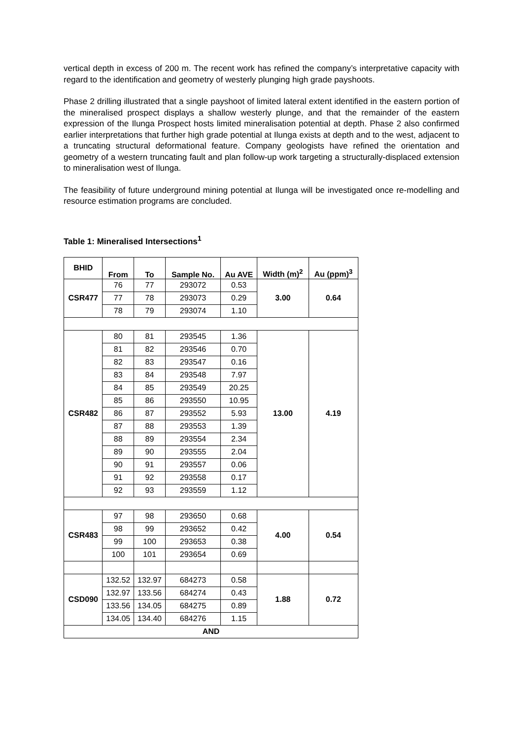vertical depth in excess of 200 m. The recent work has refined the company’s interpretative capacity with regard to the identification and geometry of westerly plunging high grade payshoots.
Phase 2 drilling illustrated that a single payshoot of limited lateral extent identified in the eastern portion of the mineralised prospect displays a shallow westerly plunge, and that the remainder of the eastern expression of the Ilunga Prospect hosts limited mineralisation potential at depth. Phase 2 also confirmed earlier interpretations that further high grade potential at Ilunga exists at depth and to the west, adjacent to a truncating structural deformational feature. Company geologists have refined the orientation and geometry of a western truncating fault and plan follow-up work targeting a structurally-displaced extension to mineralisation west of Ilunga.
The feasibility of future underground mining potential at Ilunga will be investigated once re-modelling and resource estimation programs are concluded.
Table 1: Mineralised Intersections<sup>1</sup>
| BHID | From | To | Sample No. | Au AVE | Width (m)<sup>2</sup> | Au (ppm)<sup>3</sup> |
| --- | --- | --- | --- | --- | --- | --- |
| CSR477 | 76 | 77 | 293072 | 0.53 | 3.00 | 0.64 |
| | 77 | 78 | 293073 | 0.29 | | |
| | 78 | 79 | 293074 | 1.10 | | |
| CSR482 | 80 | 81 | 293545 | 1.36 | 13.00 | 4.19 |
| | 81 | 82 | 293546 | 0.70 | | |
| | 82 | 83 | 293547 | 0.16 | | |
| | 83 | 84 | 293548 | 7.97 | | |
| | 84 | 85 | 293549 | 20.25 | | |
| | 85 | 86 | 293550 | 10.95 | | |
| | 86 | 87 | 293552 | 5.93 | | |
| | 87 | 88 | 293553 | 1.39 | | |
| | 88 | 89 | 293554 | 2.34 | | |
| | 89 | 90 | 293555 | 2.04 | | |
| | 90 | 91 | 293557 | 0.06 | | |
| | 91 | 92 | 293558 | 0.17 | | |
| | 92 | 93 | 293559 | 1.12 | | |
| CSR483 | 97 | 98 | 293650 | 0.68 | 4.00 | 0.54 |
| | 98 | 99 | 293652 | 0.42 | | |
| | 99 | 100 | 293653 | 0.38 | | |
| | 100 | 101 | 293654 | 0.69 | | |
| CSD090 | 132.52 | 132.97 | 684273 | 0.58 | 1.88 | 0.72 |
| | 132.97 | 133.56 | 684274 | 0.43 | | |
| | 133.56 | 134.05 | 684275 | 0.89 | | |
| | 134.05 | 134.40 | 684276 | 1.15 | | |
| AND | | | | | | |